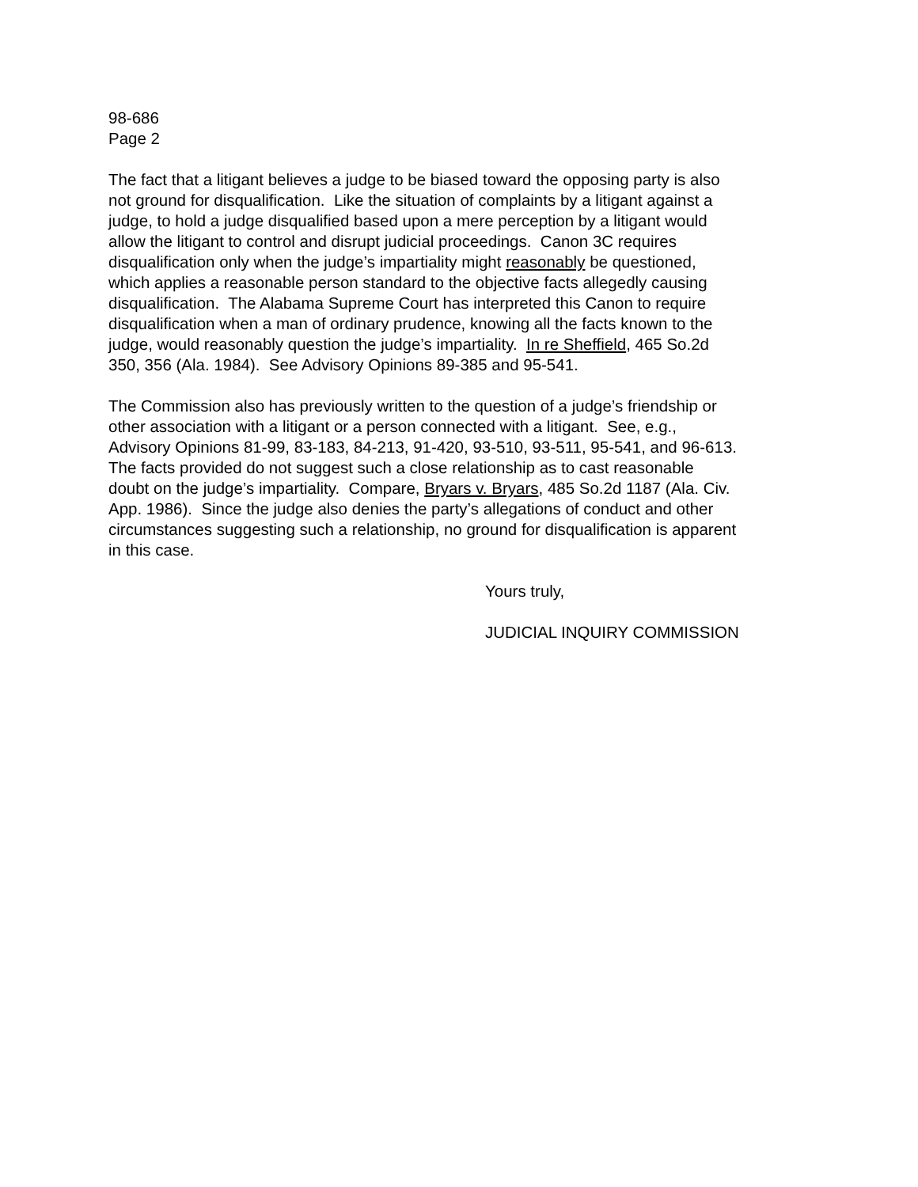98-686
Page 2
The fact that a litigant believes a judge to be biased toward the opposing party is also
not ground for disqualification. Like the situation of complaints by a litigant against a
judge, to hold a judge disqualified based upon a mere perception by a litigant would
allow the litigant to control and disrupt judicial proceedings. Canon 3C requires
disqualification only when the judge’s impartiality might reasonably be questioned,
which applies a reasonable person standard to the objective facts allegedly causing
disqualification. The Alabama Supreme Court has interpreted this Canon to require
disqualification when a man of ordinary prudence, knowing all the facts known to the
judge, would reasonably question the judge’s impartiality. In re Sheffield, 465 So.2d
350, 356 (Ala. 1984). See Advisory Opinions 89-385 and 95-541.
The Commission also has previously written to the question of a judge’s friendship or
other association with a litigant or a person connected with a litigant. See, e.g.,
Advisory Opinions 81-99, 83-183, 84-213, 91-420, 93-510, 93-511, 95-541, and 96-613.
The facts provided do not suggest such a close relationship as to cast reasonable
doubt on the judge’s impartiality. Compare, Bryars v. Bryars, 485 So.2d 1187 (Ala. Civ.
App. 1986). Since the judge also denies the party’s allegations of conduct and other
circumstances suggesting such a relationship, no ground for disqualification is apparent
in this case.
Yours truly,
JUDICIAL INQUIRY COMMISSION